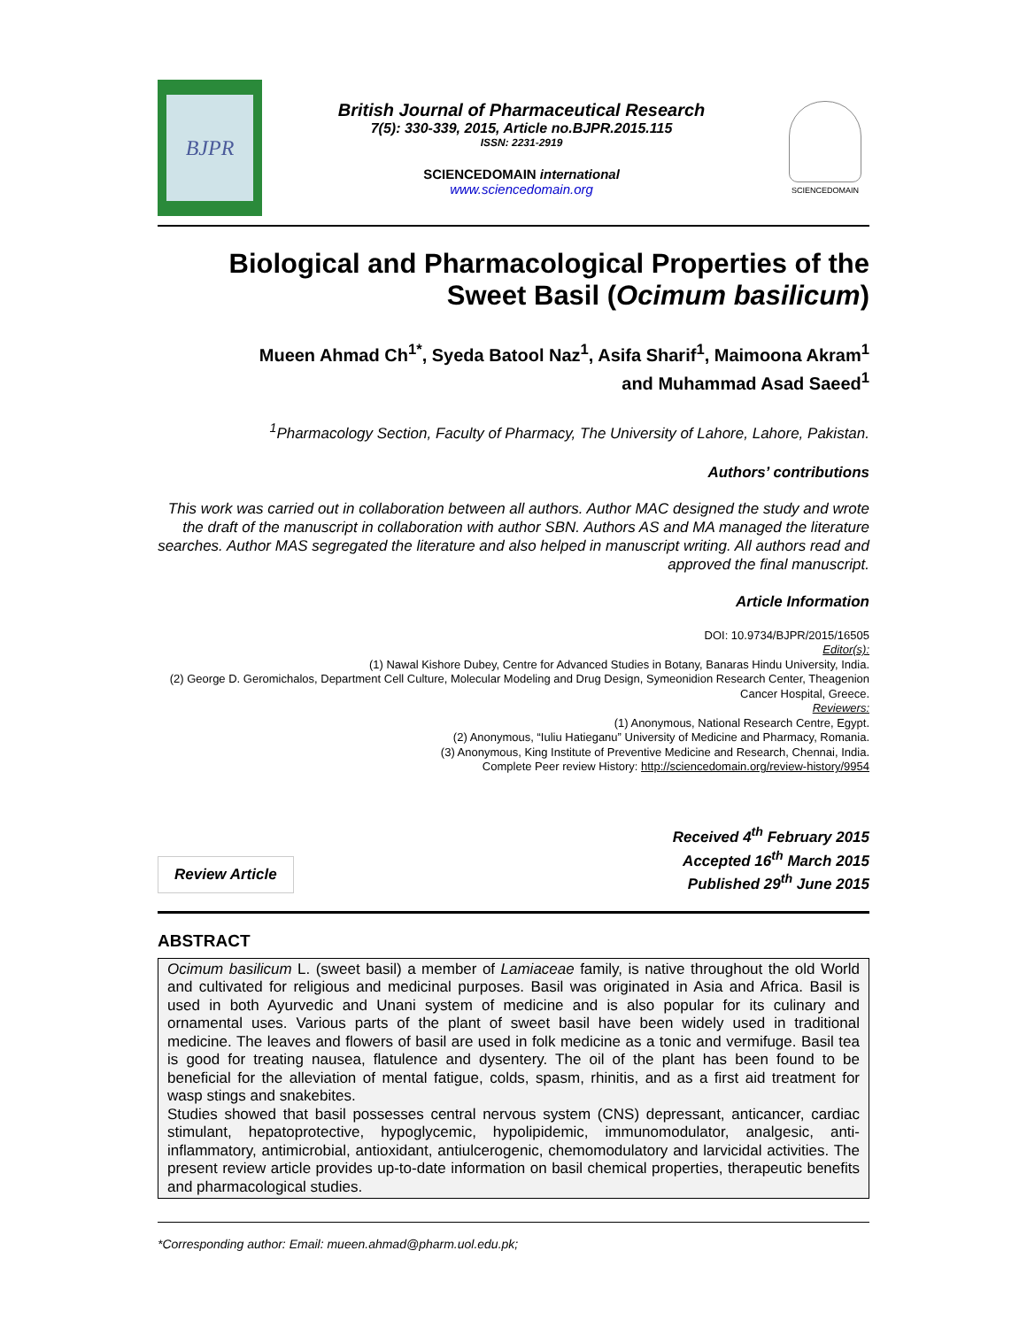BJPR
British Journal of Pharmaceutical Research
7(5): 330-339, 2015, Article no.BJPR.2015.115
ISSN: 2231-2919
SCIENCEDOMAIN international
www.sciencedomain.org
SCIENCEDOMAIN
Biological and Pharmacological Properties of the Sweet Basil (Ocimum basilicum)
Mueen Ahmad Ch<sup>1*</sup>, Syeda Batool Naz<sup>1</sup>, Asifa Sharif<sup>1</sup>, Maimoona Akram<sup>1</sup>
and Muhammad Asad Saeed<sup>1</sup>
<sup>1</sup> Pharmacology Section, Faculty of Pharmacy, The University of Lahore, Lahore, Pakistan.
Authors’ contributions
This work was carried out in collaboration between all authors. Author MAC designed the study and wrote the draft of the manuscript in collaboration with author SBN. Authors AS and MA managed the literature searches. Author MAS segregated the literature and also helped in manuscript writing. All authors read and approved the final manuscript.
Article Information
DOI: 10.9734/BJPR/2015/16505
Editor(s):
(1) Nawal Kishore Dubey, Centre for Advanced Studies in Botany, Banaras Hindu University, India.
(2) George D. Geromichalos, Department Cell Culture, Molecular Modeling and Drug Design, Symeonidion Research Center, Theagenion Cancer Hospital, Greece.
Reviewers:
(1) Anonymous, National Research Centre, Egypt.
(2) Anonymous, “Iuliu Hatieganu” University of Medicine and Pharmacy, Romania.
(3) Anonymous, King Institute of Preventive Medicine and Research, Chennai, India.
Complete Peer review History: http://sciencedomain.org/review-history/9954
Review Article
Received 4<sup>th</sup> February 2015
Accepted 16<sup>th</sup> March 2015
Published 29<sup>th</sup> June 2015
ABSTRACT
Ocimum basilicum L. (sweet basil) a member of Lamiaceae family, is native throughout the old World and cultivated for religious and medicinal purposes. Basil was originated in Asia and Africa. Basil is used in both Ayurvedic and Unani system of medicine and is also popular for its culinary and ornamental uses. Various parts of the plant of sweet basil have been widely used in traditional medicine. The leaves and flowers of basil are used in folk medicine as a tonic and vermifuge. Basil tea is good for treating nausea, flatulence and dysentery. The oil of the plant has been found to be beneficial for the alleviation of mental fatigue, colds, spasm, rhinitis, and as a first aid treatment for wasp stings and snakebites.
Studies showed that basil possesses central nervous system (CNS) depressant, anticancer, cardiac stimulant, hepatoprotective, hypoglycemic, hypolipidemic, immunomodulator, analgesic, anti-inflammatory, antimicrobial, antioxidant, antiulcerogenic, chemomodulatory and larvicidal activities. The present review article provides up-to-date information on basil chemical properties, therapeutic benefits and pharmacological studies.
*Corresponding author: Email: mueen.ahmad@pharm.uol.edu.pk;